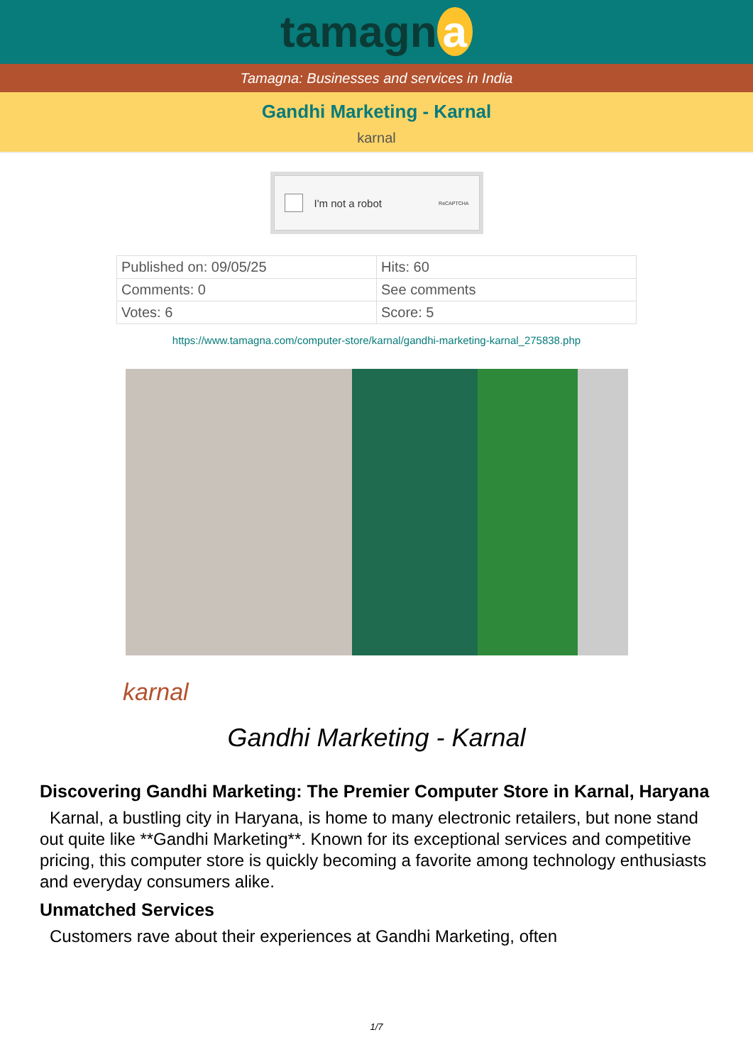tamagn a
Tamagna: Businesses and services in India
Gandhi Marketing - Karnal
karnal
I'm not a robot ReCAPTCHA
| Published on: 09/05/25 | Hits: 60 |
| Comments: 0 | See comments |
| Votes: 6 | Score: 5 |
https://www.tamagna.com/computer-store/karnal/gandhi-marketing-karnal_275838.php
karnal
Gandhi Marketing - Karnal
Discovering Gandhi Marketing: The Premier Computer Store in Karnal, Haryana
Karnal, a bustling city in Haryana, is home to many electronic retailers, but none stand out quite like **Gandhi Marketing**. Known for its exceptional services and competitive pricing, this computer store is quickly becoming a favorite among technology enthusiasts and everyday consumers alike.
Unmatched Services
Customers rave about their experiences at Gandhi Marketing, often
1/7